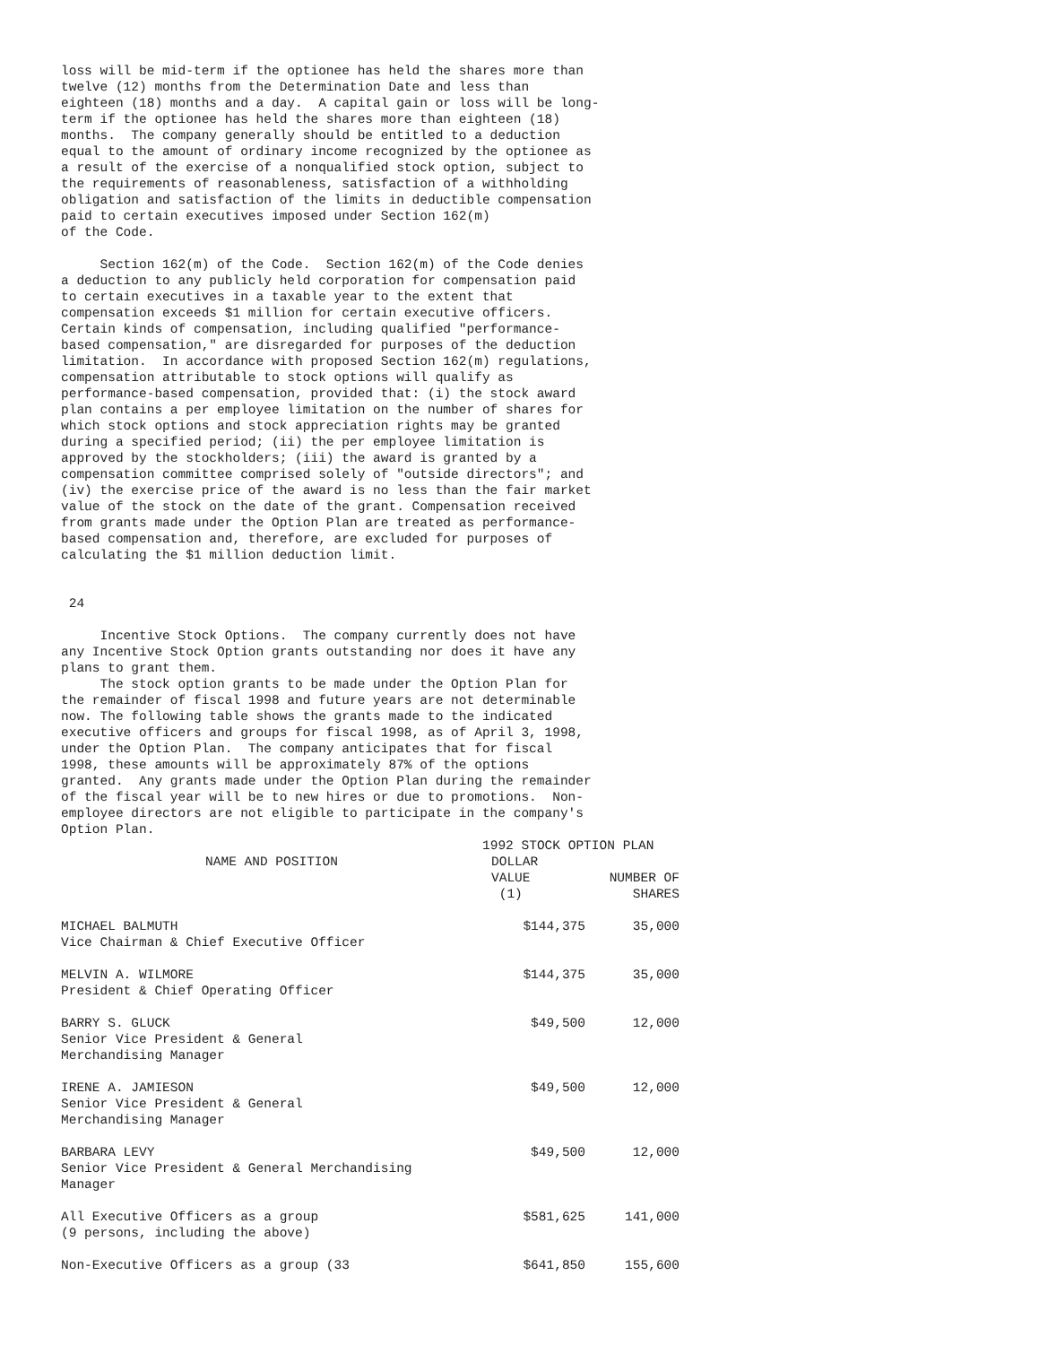loss will be mid-term if the optionee has held the shares more than
twelve (12) months from the Determination Date and less than
eighteen (18) months and a day.  A capital gain or loss will be long-
term if the optionee has held the shares more than eighteen (18)
months.  The company generally should be entitled to a deduction
equal to the amount of ordinary income recognized by the optionee as
a result of the exercise of a nonqualified stock option, subject to
the requirements of reasonableness, satisfaction of a withholding
obligation and satisfaction of the limits in deductible compensation
paid to certain executives imposed under Section 162(m)
of the Code.

     Section 162(m) of the Code.  Section 162(m) of the Code denies
a deduction to any publicly held corporation for compensation paid
to certain executives in a taxable year to the extent that
compensation exceeds $1 million for certain executive officers.
Certain kinds of compensation, including qualified "performance-
based compensation," are disregarded for purposes of the deduction
limitation.  In accordance with proposed Section 162(m) regulations,
compensation attributable to stock options will qualify as
performance-based compensation, provided that: (i) the stock award
plan contains a per employee limitation on the number of shares for
which stock options and stock appreciation rights may be granted
during a specified period; (ii) the per employee limitation is
approved by the stockholders; (iii) the award is granted by a
compensation committee comprised solely of "outside directors"; and
(iv) the exercise price of the award is no less than the fair market
value of the stock on the date of the grant. Compensation received
from grants made under the Option Plan are treated as performance-
based compensation and, therefore, are excluded for purposes of
calculating the $1 million deduction limit.


 24

     Incentive Stock Options.  The company currently does not have
any Incentive Stock Option grants outstanding nor does it have any
plans to grant them.
     The stock option grants to be made under the Option Plan for
the remainder of fiscal 1998 and future years are not determinable
now. The following table shows the grants made to the indicated
executive officers and groups for fiscal 1998, as of April 3, 1998,
under the Option Plan.  The company anticipates that for fiscal
1998, these amounts will be approximately 87% of the options
granted.  Any grants made under the Option Plan during the remainder
of the fiscal year will be to new hires or due to promotions.  Non-
employee directors are not eligible to participate in the company's
Option Plan.
| | 1992 STOCK OPTION PLAN | |
| --- | --- | --- |
| NAME AND POSITION | DOLLAR VALUE (1) | NUMBER OF SHARES |
| MICHAEL BALMUTH Vice Chairman & Chief Executive Officer | $144,375 | 35,000 |
| MELVIN A. WILMORE President & Chief Operating Officer | $144,375 | 35,000 |
| BARRY S. GLUCK Senior Vice President & General Merchandising Manager | $49,500 | 12,000 |
| IRENE A. JAMIESON Senior Vice President & General Merchandising Manager | $49,500 | 12,000 |
| BARBARA LEVY Senior Vice President & General Merchandising Manager | $49,500 | 12,000 |
| All Executive Officers as a group (9 persons, including the above) | $581,625 | 141,000 |
| Non-Executive Officers as a group (33 | $641,850 | 155,600 |